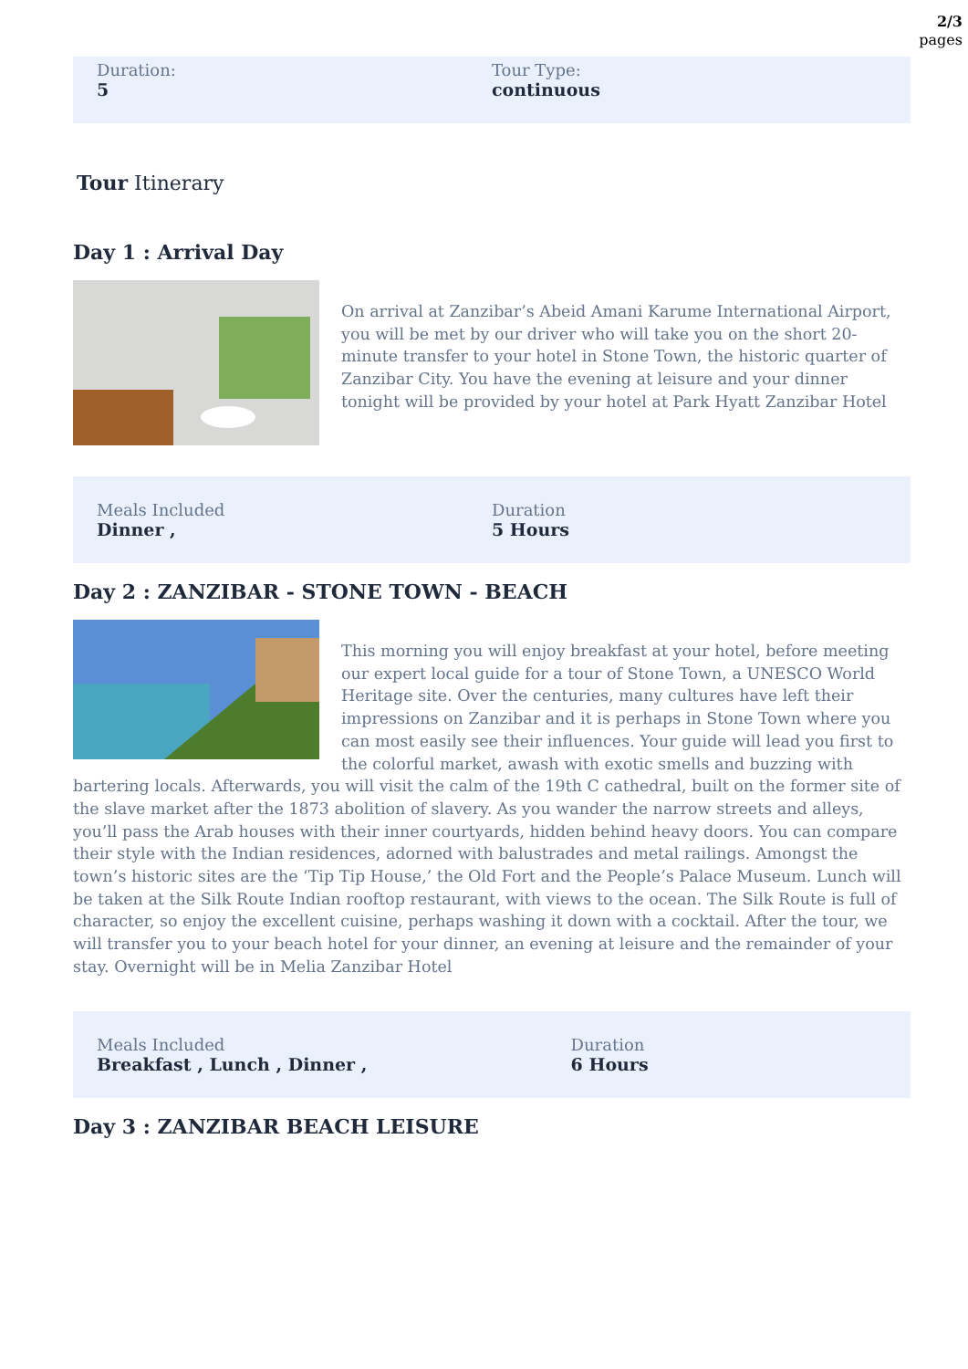2/3
pages
Duration:
5
Tour Type:
continuous
Tour Itinerary
Day 1 : Arrival Day
On arrival at Zanzibar’s Abeid Amani Karume International Airport, you will be met by our driver who will take you on the short 20-minute transfer to your hotel in Stone Town, the historic quarter of Zanzibar City. You have the evening at leisure and your dinner tonight will be provided by your hotel at Park Hyatt Zanzibar Hotel
Meals Included
Dinner ,
Duration
5 Hours
Day 2 : ZANZIBAR - STONE TOWN - BEACH
This morning you will enjoy breakfast at your hotel, before meeting our expert local guide for a tour of Stone Town, a UNESCO World Heritage site. Over the centuries, many cultures have left their impressions on Zanzibar and it is perhaps in Stone Town where you can most easily see their influences. Your guide will lead you first to the colorful market, awash with exotic smells and buzzing with bartering locals. Afterwards, you will visit the calm of the 19th C cathedral, built on the former site of the slave market after the 1873 abolition of slavery. As you wander the narrow streets and alleys, you’ll pass the Arab houses with their inner courtyards, hidden behind heavy doors. You can compare their style with the Indian residences, adorned with balustrades and metal railings. Amongst the town’s historic sites are the ‘Tip Tip House,’ the Old Fort and the People’s Palace Museum. Lunch will be taken at the Silk Route Indian rooftop restaurant, with views to the ocean. The Silk Route is full of character, so enjoy the excellent cuisine, perhaps washing it down with a cocktail. After the tour, we will transfer you to your beach hotel for your dinner, an evening at leisure and the remainder of your stay. Overnight will be in Melia Zanzibar Hotel
Meals Included
Breakfast , Lunch , Dinner ,
Duration
6 Hours
Day 3 : ZANZIBAR BEACH LEISURE